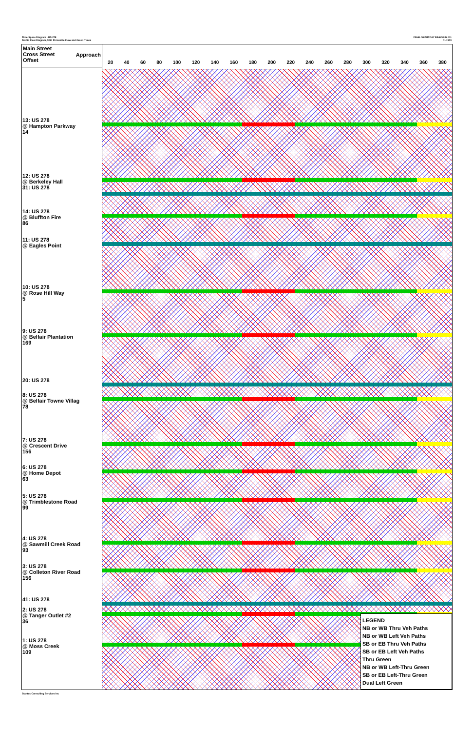Time-Space Diagram - US 278
Traffic Flow Diagram, 90th Percentile Flow and Green Times
FINAL SATURDAY BEACH-IN #11
CL=170
Main Street
Cross Street
Offset
Approach
20 40 60 80 100 120 140 160 180 200 220 240 260 280 300 320 340 360 380
LEGEND
NB or WB Thru Veh Paths
NB or WB Left Veh Paths
SB or EB Thru Veh Paths
SB or EB Left Veh Paths
Thru Green
NB or WB Left-Thru Green
SB or EB Left-Thru Green
Dual Left Green
13: US 278
@ Hampton Parkway
14
12: US 278
@ Berkeley Hall
31: US 278
14: US 278
@ Bluffton Fire
86
11: US 278
@ Eagles Point
10: US 278
@ Rose Hill Way
5
9: US 278
@ Belfair Plantation
169
20: US 278
8: US 278
@ Belfair Towne Villag
78
7: US 278
@ Crescent Drive
156
6: US 278
@ Home Depot
63
5: US 278
@ Trimblestone Road
99
4: US 278
@ Sawmill Creek Road
93
3: US 278
@ Colleton River Road
156
41: US 278
2: US 278
@ Tanger Outlet #2
36
1: US 278
@ Moss Creek
109
Stantec Consulting Services Inc